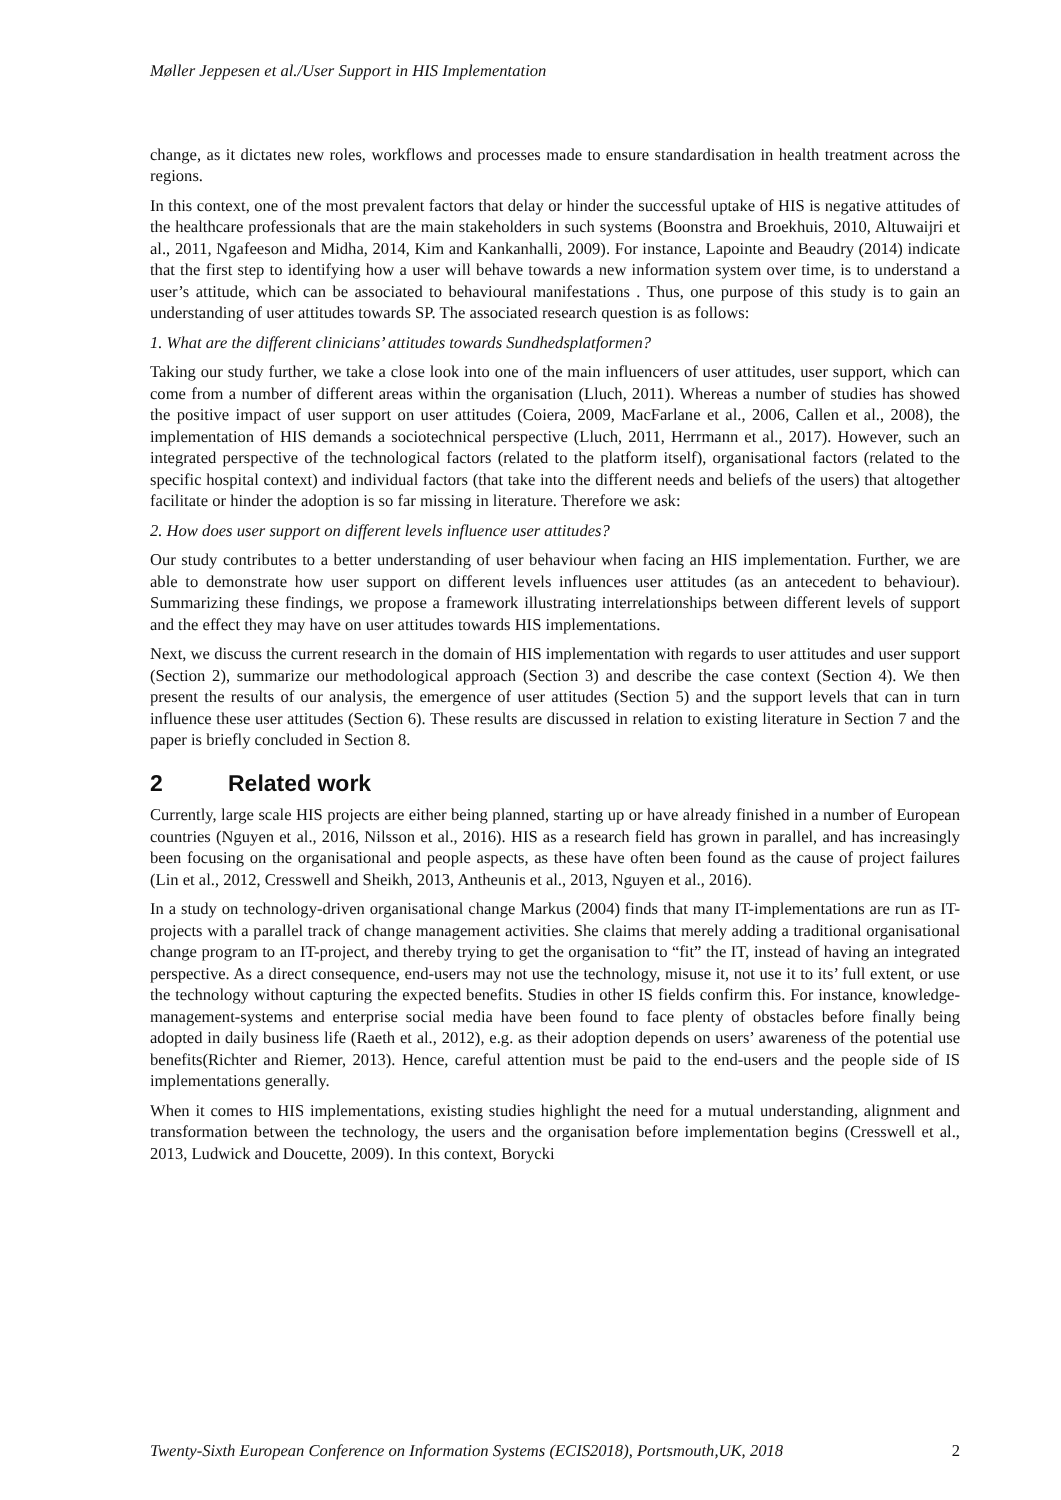Møller Jeppesen et al./User Support in HIS Implementation
change, as it dictates new roles, workflows and processes made to ensure standardisation in health treatment across the regions.
In this context, one of the most prevalent factors that delay or hinder the successful uptake of HIS is negative attitudes of the healthcare professionals that are the main stakeholders in such systems (Boonstra and Broekhuis, 2010, Altuwaijri et al., 2011, Ngafeeson and Midha, 2014, Kim and Kankanhalli, 2009). For instance, Lapointe and Beaudry (2014) indicate that the first step to identifying how a user will behave towards a new information system over time, is to understand a user’s attitude, which can be associated to behavioural manifestations . Thus, one purpose of this study is to gain an understanding of user attitudes towards SP. The associated research question is as follows:
1. What are the different clinicians’ attitudes towards Sundhedsplatformen?
Taking our study further, we take a close look into one of the main influencers of user attitudes, user support, which can come from a number of different areas within the organisation (Lluch, 2011). Whereas a number of studies has showed the positive impact of user support on user attitudes (Coiera, 2009, MacFarlane et al., 2006, Callen et al., 2008), the implementation of HIS demands a sociotechnical perspective (Lluch, 2011, Herrmann et al., 2017). However, such an integrated perspective of the technological factors (related to the platform itself), organisational factors (related to the specific hospital context) and individual factors (that take into the different needs and beliefs of the users) that altogether facilitate or hinder the adoption is so far missing in literature. Therefore we ask:
2. How does user support on different levels influence user attitudes?
Our study contributes to a better understanding of user behaviour when facing an HIS implementation. Further, we are able to demonstrate how user support on different levels influences user attitudes (as an antecedent to behaviour). Summarizing these findings, we propose a framework illustrating interrelationships between different levels of support and the effect they may have on user attitudes towards HIS implementations.
Next, we discuss the current research in the domain of HIS implementation with regards to user attitudes and user support (Section 2), summarize our methodological approach (Section 3) and describe the case context (Section 4). We then present the results of our analysis, the emergence of user attitudes (Section 5) and the support levels that can in turn influence these user attitudes (Section 6). These results are discussed in relation to existing literature in Section 7 and the paper is briefly concluded in Section 8.
2 Related work
Currently, large scale HIS projects are either being planned, starting up or have already finished in a number of European countries (Nguyen et al., 2016, Nilsson et al., 2016). HIS as a research field has grown in parallel, and has increasingly been focusing on the organisational and people aspects, as these have often been found as the cause of project failures (Lin et al., 2012, Cresswell and Sheikh, 2013, Antheunis et al., 2013, Nguyen et al., 2016).
In a study on technology-driven organisational change Markus (2004) finds that many IT-implementations are run as IT-projects with a parallel track of change management activities. She claims that merely adding a traditional organisational change program to an IT-project, and thereby trying to get the organisation to “fit” the IT, instead of having an integrated perspective. As a direct consequence, end-users may not use the technology, misuse it, not use it to its’ full extent, or use the technology without capturing the expected benefits. Studies in other IS fields confirm this. For instance, knowledge-management-systems and enterprise social media have been found to face plenty of obstacles before finally being adopted in daily business life (Raeth et al., 2012), e.g. as their adoption depends on users’ awareness of the potential use benefits(Richter and Riemer, 2013). Hence, careful attention must be paid to the end-users and the people side of IS implementations generally.
When it comes to HIS implementations, existing studies highlight the need for a mutual understanding, alignment and transformation between the technology, the users and the organisation before implementation begins (Cresswell et al., 2013, Ludwick and Doucette, 2009). In this context, Borycki
Twenty-Sixth European Conference on Information Systems (ECIS2018), Portsmouth,UK, 2018 2